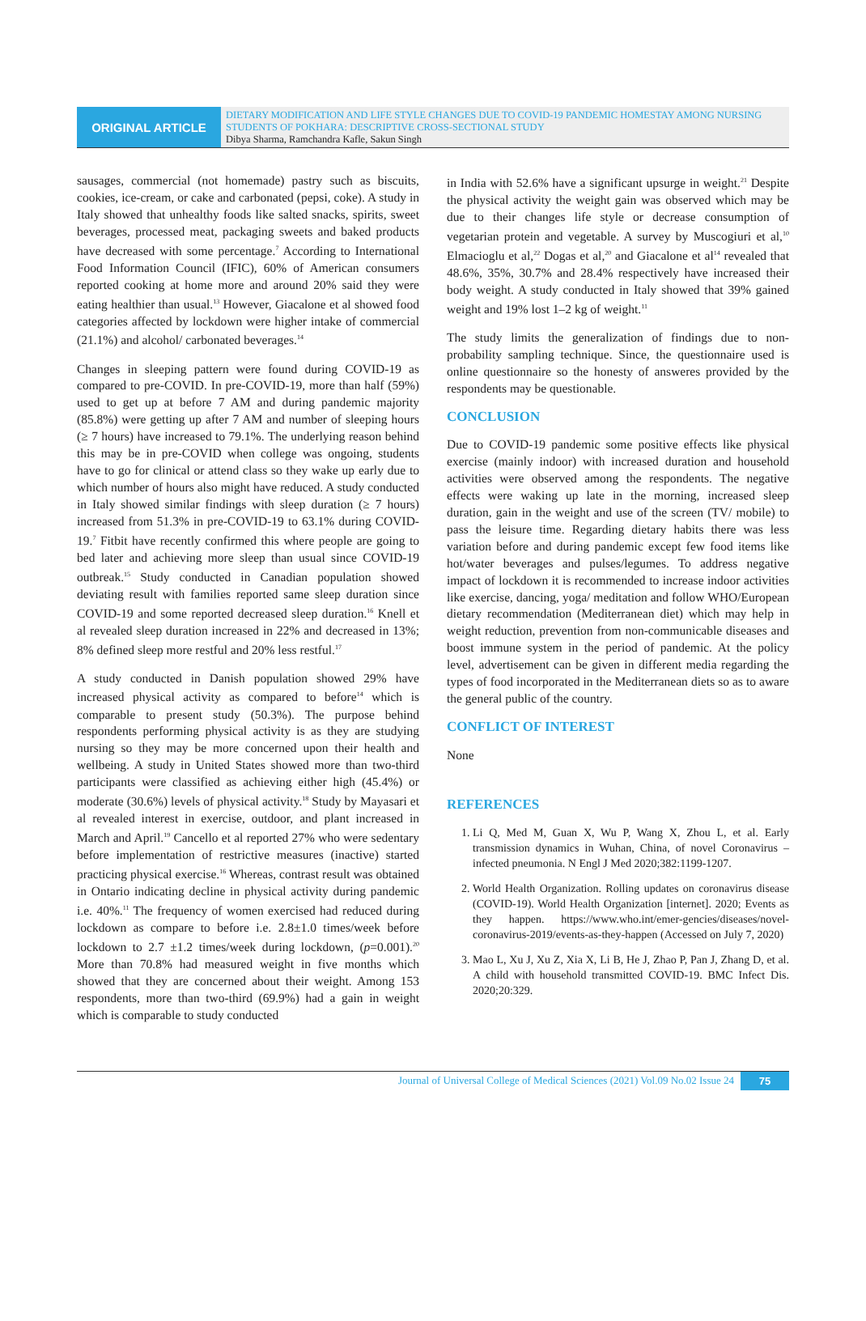ORIGINAL ARTICLE
DIETARY MODIFICATION AND LIFE STYLE CHANGES DUE TO COVID-19 PANDEMIC HOMESTAY AMONG NURSING STUDENTS OF POKHARA: DESCRIPTIVE CROSS-SECTIONAL STUDY
Dibya Sharma, Ramchandra Kafle, Sakun Singh
sausages, commercial (not homemade) pastry such as biscuits, cookies, ice-cream, or cake and carbonated (pepsi, coke). A study in Italy showed that unhealthy foods like salted snacks, spirits, sweet beverages, processed meat, packaging sweets and baked products have decreased with some percentage.<sup>7</sup> According to International Food Information Council (IFIC), 60% of American consumers reported cooking at home more and around 20% said they were eating healthier than usual.<sup>13</sup> However, Giacalone et al showed food categories affected by lockdown were higher intake of commercial (21.1%) and alcohol/ carbonated beverages.<sup>14</sup>
Changes in sleeping pattern were found during COVID-19 as compared to pre-COVID. In pre-COVID-19, more than half (59%) used to get up at before 7 AM and during pandemic majority (85.8%) were getting up after 7 AM and number of sleeping hours (≥ 7 hours) have increased to 79.1%. The underlying reason behind this may be in pre-COVID when college was ongoing, students have to go for clinical or attend class so they wake up early due to which number of hours also might have reduced. A study conducted in Italy showed similar findings with sleep duration (≥ 7 hours) increased from 51.3% in pre-COVID-19 to 63.1% during COVID-19.<sup>7</sup> Fitbit have recently confirmed this where people are going to bed later and achieving more sleep than usual since COVID-19 outbreak.<sup>15</sup> Study conducted in Canadian population showed deviating result with families reported same sleep duration since COVID-19 and some reported decreased sleep duration.<sup>16</sup> Knell et al revealed sleep duration increased in 22% and decreased in 13%; 8% defined sleep more restful and 20% less restful.<sup>17</sup>
A study conducted in Danish population showed 29% have increased physical activity as compared to before<sup>14</sup> which is comparable to present study (50.3%). The purpose behind respondents performing physical activity is as they are studying nursing so they may be more concerned upon their health and wellbeing. A study in United States showed more than two-third participants were classified as achieving either high (45.4%) or moderate (30.6%) levels of physical activity.<sup>18</sup> Study by Mayasari et al revealed interest in exercise, outdoor, and plant increased in March and April.<sup>19</sup> Cancello et al reported 27% who were sedentary before implementation of restrictive measures (inactive) started practicing physical exercise.<sup>16</sup> Whereas, contrast result was obtained in Ontario indicating decline in physical activity during pandemic i.e. 40%.<sup>11</sup> The frequency of women exercised had reduced during lockdown as compare to before i.e. 2.8±1.0 times/week before lockdown to 2.7 ±1.2 times/week during lockdown, (p=0.001).<sup>20</sup> More than 70.8% had measured weight in five months which showed that they are concerned about their weight. Among 153 respondents, more than two-third (69.9%) had a gain in weight which is comparable to study conducted
in India with 52.6% have a significant upsurge in weight.<sup>21</sup> Despite the physical activity the weight gain was observed which may be due to their changes life style or decrease consumption of vegetarian protein and vegetable. A survey by Muscogiuri et al,<sup>10</sup> Elmacioglu et al,<sup>22</sup> Dogas et al,<sup>20</sup> and Giacalone et al<sup>14</sup> revealed that 48.6%, 35%, 30.7% and 28.4% respectively have increased their body weight. A study conducted in Italy showed that 39% gained weight and 19% lost 1–2 kg of weight.<sup>11</sup>
The study limits the generalization of findings due to non-probability sampling technique. Since, the questionnaire used is online questionnaire so the honesty of answeres provided by the respondents may be questionable.
CONCLUSION
Due to COVID-19 pandemic some positive effects like physical exercise (mainly indoor) with increased duration and household activities were observed among the respondents. The negative effects were waking up late in the morning, increased sleep duration, gain in the weight and use of the screen (TV/ mobile) to pass the leisure time. Regarding dietary habits there was less variation before and during pandemic except few food items like hot/water beverages and pulses/legumes. To address negative impact of lockdown it is recommended to increase indoor activities like exercise, dancing, yoga/ meditation and follow WHO/European dietary recommendation (Mediterranean diet) which may help in weight reduction, prevention from non-communicable diseases and boost immune system in the period of pandemic. At the policy level, advertisement can be given in different media regarding the types of food incorporated in the Mediterranean diets so as to aware the general public of the country.
CONFLICT OF INTEREST
None
REFERENCES
1. Li Q, Med M, Guan X, Wu P, Wang X, Zhou L, et al. Early transmission dynamics in Wuhan, China, of novel Coronavirus –infected pneumonia. N Engl J Med 2020;382:1199-1207.
2. World Health Organization. Rolling updates on coronavirus disease (COVID-19). World Health Organization [internet]. 2020; Events as they happen. https://www.who.int/emer-gencies/diseases/novel-coronavirus-2019/events-as-they-happen (Accessed on July 7, 2020)
3. Mao L, Xu J, Xu Z, Xia X, Li B, He J, Zhao P, Pan J, Zhang D, et al. A child with household transmitted COVID-19. BMC Infect Dis. 2020;20:329.
Journal of Universal College of Medical Sciences (2021) Vol.09 No.02 Issue 24 75